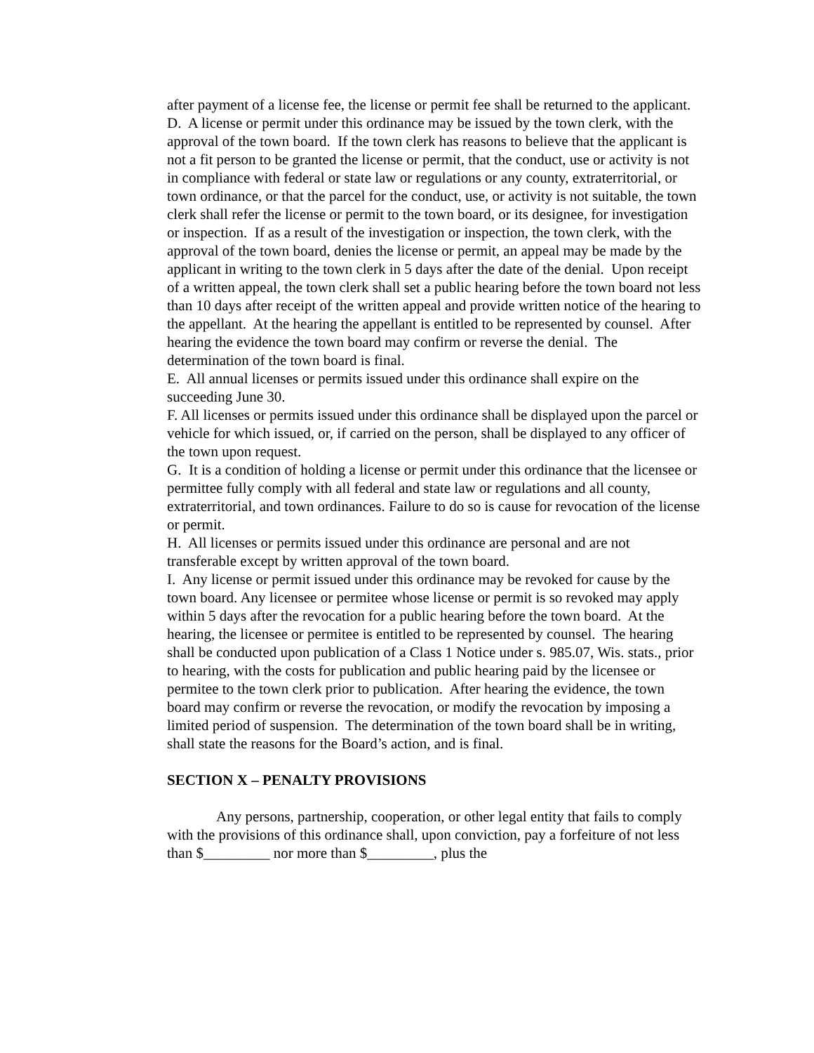after payment of a license fee, the license or permit fee shall be returned to the applicant.
D. A license or permit under this ordinance may be issued by the town clerk, with the approval of the town board. If the town clerk has reasons to believe that the applicant is not a fit person to be granted the license or permit, that the conduct, use or activity is not in compliance with federal or state law or regulations or any county, extraterritorial, or town ordinance, or that the parcel for the conduct, use, or activity is not suitable, the town clerk shall refer the license or permit to the town board, or its designee, for investigation or inspection. If as a result of the investigation or inspection, the town clerk, with the approval of the town board, denies the license or permit, an appeal may be made by the applicant in writing to the town clerk in 5 days after the date of the denial. Upon receipt of a written appeal, the town clerk shall set a public hearing before the town board not less than 10 days after receipt of the written appeal and provide written notice of the hearing to the appellant. At the hearing the appellant is entitled to be represented by counsel. After hearing the evidence the town board may confirm or reverse the denial. The determination of the town board is final.
E. All annual licenses or permits issued under this ordinance shall expire on the succeeding June 30.
F. All licenses or permits issued under this ordinance shall be displayed upon the parcel or vehicle for which issued, or, if carried on the person, shall be displayed to any officer of the town upon request.
G. It is a condition of holding a license or permit under this ordinance that the licensee or permittee fully comply with all federal and state law or regulations and all county, extraterritorial, and town ordinances. Failure to do so is cause for revocation of the license or permit.
H. All licenses or permits issued under this ordinance are personal and are not transferable except by written approval of the town board.
I. Any license or permit issued under this ordinance may be revoked for cause by the town board. Any licensee or permitee whose license or permit is so revoked may apply within 5 days after the revocation for a public hearing before the town board. At the hearing, the licensee or permitee is entitled to be represented by counsel. The hearing shall be conducted upon publication of a Class 1 Notice under s. 985.07, Wis. stats., prior to hearing, with the costs for publication and public hearing paid by the licensee or permitee to the town clerk prior to publication. After hearing the evidence, the town board may confirm or reverse the revocation, or modify the revocation by imposing a limited period of suspension. The determination of the town board shall be in writing, shall state the reasons for the Board’s action, and is final.
SECTION X – PENALTY PROVISIONS
Any persons, partnership, cooperation, or other legal entity that fails to comply with the provisions of this ordinance shall, upon conviction, pay a forfeiture of not less than $_________ nor more than $_________, plus the